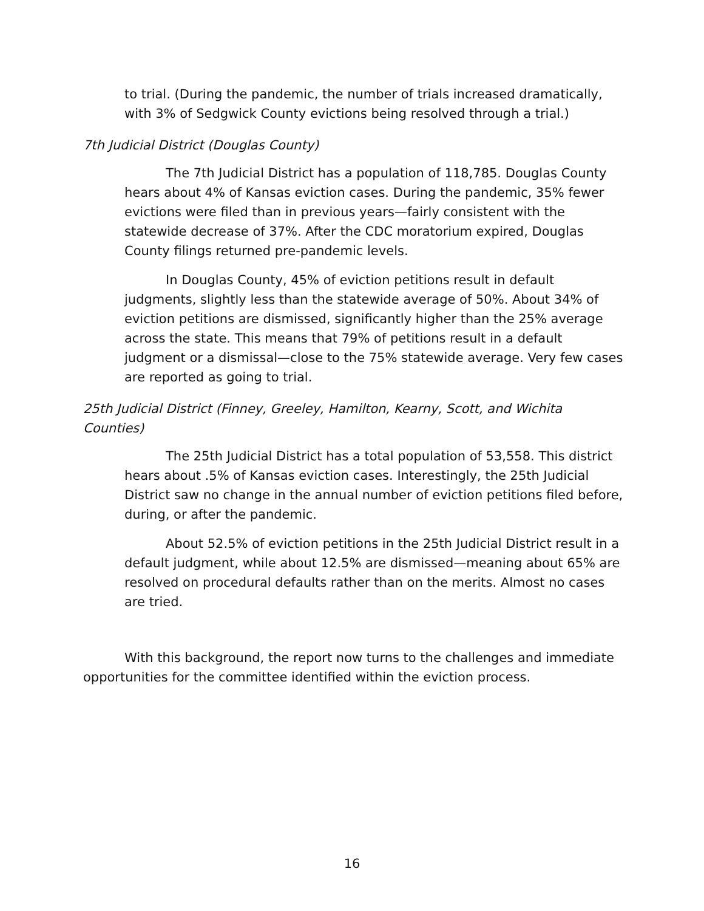to trial. (During the pandemic, the number of trials increased dramatically, with 3% of Sedgwick County evictions being resolved through a trial.)
7th Judicial District (Douglas County)
The 7th Judicial District has a population of 118,785. Douglas County hears about 4% of Kansas eviction cases. During the pandemic, 35% fewer evictions were filed than in previous years—fairly consistent with the statewide decrease of 37%. After the CDC moratorium expired, Douglas County filings returned pre-pandemic levels.
In Douglas County, 45% of eviction petitions result in default judgments, slightly less than the statewide average of 50%. About 34% of eviction petitions are dismissed, significantly higher than the 25% average across the state. This means that 79% of petitions result in a default judgment or a dismissal—close to the 75% statewide average. Very few cases are reported as going to trial.
25th Judicial District (Finney, Greeley, Hamilton, Kearny, Scott, and Wichita Counties)
The 25th Judicial District has a total population of 53,558. This district hears about .5% of Kansas eviction cases. Interestingly, the 25th Judicial District saw no change in the annual number of eviction petitions filed before, during, or after the pandemic.
About 52.5% of eviction petitions in the 25th Judicial District result in a default judgment, while about 12.5% are dismissed—meaning about 65% are resolved on procedural defaults rather than on the merits. Almost no cases are tried.
With this background, the report now turns to the challenges and immediate opportunities for the committee identified within the eviction process.
16